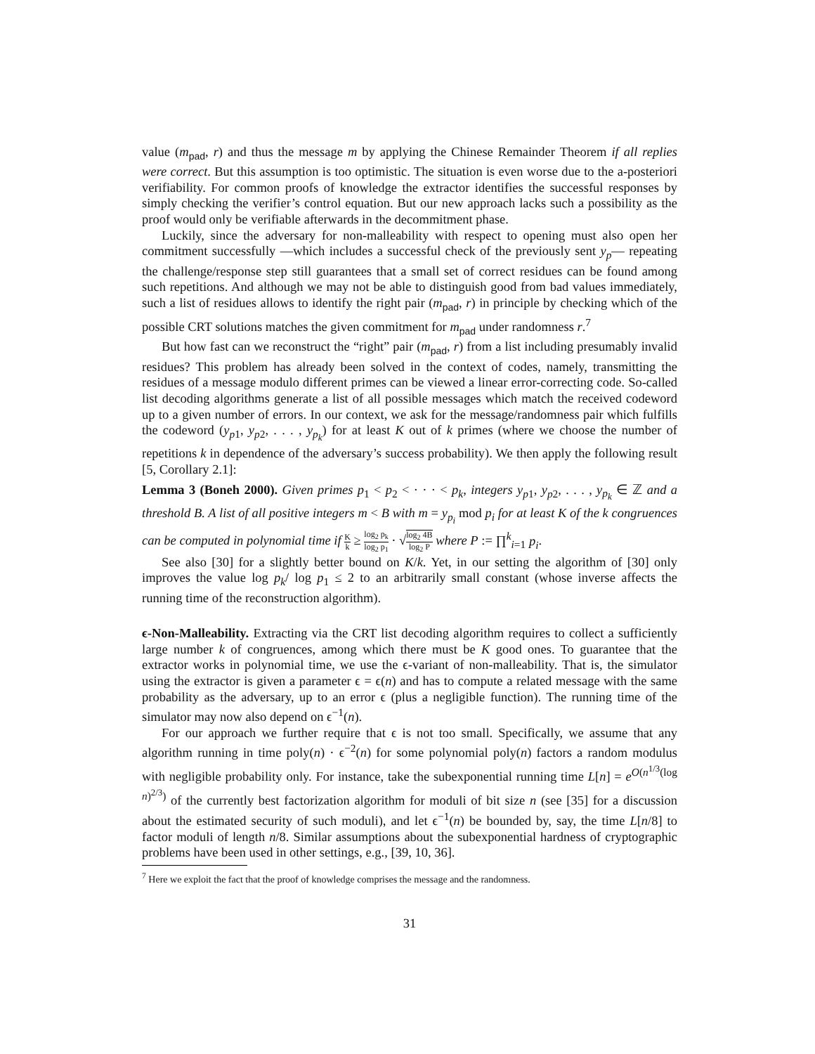value (m<sub>pad</sub>, r) and thus the message m by applying the Chinese Remainder Theorem if all replies were correct. But this assumption is too optimistic. The situation is even worse due to the a-posteriori verifiability. For common proofs of knowledge the extractor identifies the successful responses by simply checking the verifier’s control equation. But our new approach lacks such a possibility as the proof would only be verifiable afterwards in the decommitment phase.
Luckily, since the adversary for non-malleability with respect to opening must also open her commitment successfully —which includes a successful check of the previously sent y<sub>p</sub>— repeating the challenge/response step still guarantees that a small set of correct residues can be found among such repetitions. And although we may not be able to distinguish good from bad values immediately, such a list of residues allows to identify the right pair (m<sub>pad</sub>, r) in principle by checking which of the possible CRT solutions matches the given commitment for m<sub>pad</sub> under randomness r.<sup>7</sup>
But how fast can we reconstruct the “right” pair (m<sub>pad</sub>, r) from a list including presumably invalid residues? This problem has already been solved in the context of codes, namely, transmitting the residues of a message modulo different primes can be viewed a linear error-correcting code. So-called list decoding algorithms generate a list of all possible messages which match the received codeword up to a given number of errors. In our context, we ask for the message/randomness pair which fulfills the codeword (y<sub>p1</sub>, y<sub>p2</sub>, . . . , y<sub>p<sub>k</sub></sub>) for at least K out of k primes (where we choose the number of repetitions k in dependence of the adversary’s success probability). We then apply the following result [5, Corollary 2.1]:
Lemma 3 (Boneh 2000). Given primes p<sub>1</sub> < p<sub>2</sub> < · · · < p<sub>k</sub>, integers y<sub>p1</sub>, y<sub>p2</sub>, . . . , y<sub>p<sub>k</sub></sub> ∈ ℤ and a threshold B. A list of all positive integers m < B with m = y<sub>p<sub>i</sub></sub> mod p<sub>i</sub> for at least K of the k congruences can be computed in polynomial time if K k ≥ log<sub>2</sub> p<sub>k</sub> log<sub>2</sub> p<sub>1</sub> · √log<sub>2</sub> 4B log<sub>2</sub> P where P := ∏<sup>k</sup><sub>i=1</sub> p<sub>i</sub>.
See also [30] for a slightly better bound on K/k. Yet, in our setting the algorithm of [30] only improves the value log p<sub>k</sub>/ log p<sub>1</sub> ≤ 2 to an arbitrarily small constant (whose inverse affects the running time of the reconstruction algorithm).
ϵ-Non-Malleability. Extracting via the CRT list decoding algorithm requires to collect a sufficiently large number k of congruences, among which there must be K good ones. To guarantee that the extractor works in polynomial time, we use the ϵ-variant of non-malleability. That is, the simulator using the extractor is given a parameter ϵ = ϵ(n) and has to compute a related message with the same probability as the adversary, up to an error ϵ (plus a negligible function). The running time of the simulator may now also depend on ϵ<sup>−1</sup>(n).
For our approach we further require that ϵ is not too small. Specifically, we assume that any algorithm running in time poly(n) · ϵ<sup>−2</sup>(n) for some polynomial poly(n) factors a random modulus with negligible probability only. For instance, take the subexponential running time L[n] = e<sup>O(n<sup>1/3</sup>(log n)<sup>2/3</sup>)</sup> of the currently best factorization algorithm for moduli of bit size n (see [35] for a discussion about the estimated security of such moduli), and let ϵ<sup>−1</sup>(n) be bounded by, say, the time L[n/8] to factor moduli of length n/8. Similar assumptions about the subexponential hardness of cryptographic problems have been used in other settings, e.g., [39, 10, 36].
<sup>7</sup> Here we exploit the fact that the proof of knowledge comprises the message and the randomness.
31